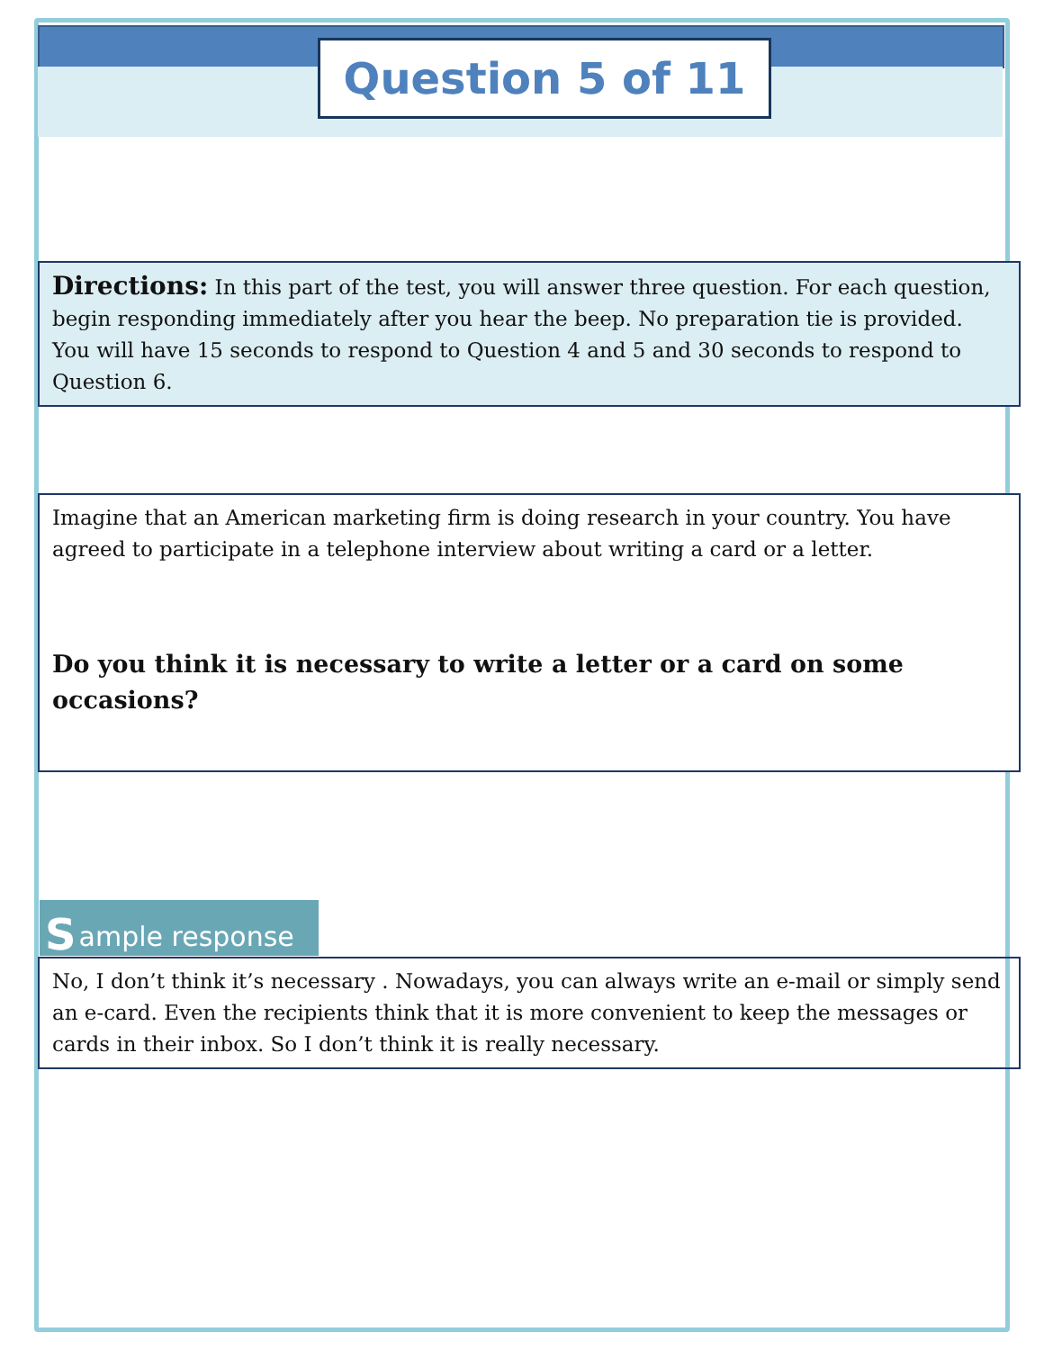Question 5 of 11
Directions: In this part of the test, you will answer three question. For each question, begin responding immediately after you hear the beep. No preparation tie is provided. You will have 15 seconds to respond to Question 4 and 5 and 30 seconds to respond to Question 6.
Imagine that an American marketing firm is doing research in your country. You have agreed to participate in a telephone interview about writing a card or a letter.
Do you think it is necessary to write a letter or a card on some occasions?
Sample response
No, I don’t think it’s necessary . Nowadays, you can always write an e-mail or simply send an e-card. Even the recipients think that it is more convenient to keep the messages or cards in their inbox. So I don’t think it is really necessary.